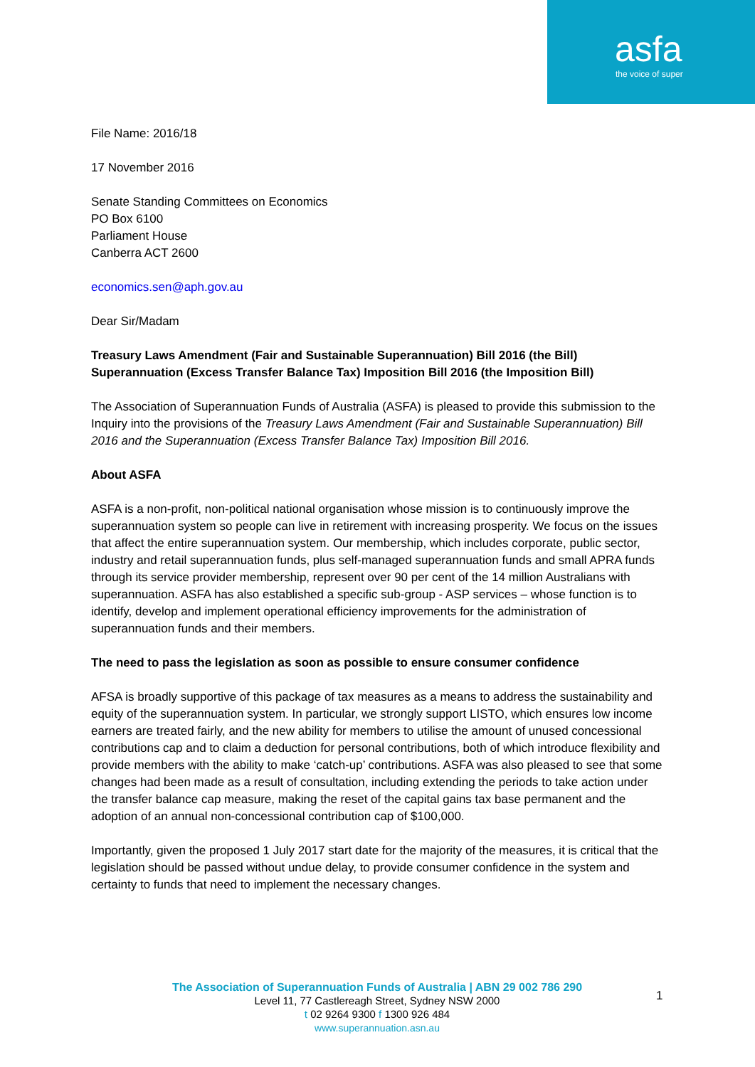asfa
the voice of super
File Name: 2016/18
17 November 2016
Senate Standing Committees on Economics
PO Box 6100
Parliament House
Canberra ACT 2600
economics.sen@aph.gov.au
Dear Sir/Madam
Treasury Laws Amendment (Fair and Sustainable Superannuation) Bill 2016 (the Bill)
Superannuation (Excess Transfer Balance Tax) Imposition Bill 2016 (the Imposition Bill)
The Association of Superannuation Funds of Australia (ASFA) is pleased to provide this submission to the Inquiry into the provisions of the Treasury Laws Amendment (Fair and Sustainable Superannuation) Bill 2016 and the Superannuation (Excess Transfer Balance Tax) Imposition Bill 2016.
About ASFA
ASFA is a non-profit, non-political national organisation whose mission is to continuously improve the superannuation system so people can live in retirement with increasing prosperity. We focus on the issues that affect the entire superannuation system. Our membership, which includes corporate, public sector, industry and retail superannuation funds, plus self-managed superannuation funds and small APRA funds through its service provider membership, represent over 90 per cent of the 14 million Australians with superannuation. ASFA has also established a specific sub-group - ASP services – whose function is to identify, develop and implement operational efficiency improvements for the administration of superannuation funds and their members.
The need to pass the legislation as soon as possible to ensure consumer confidence
AFSA is broadly supportive of this package of tax measures as a means to address the sustainability and equity of the superannuation system. In particular, we strongly support LISTO, which ensures low income earners are treated fairly, and the new ability for members to utilise the amount of unused concessional contributions cap and to claim a deduction for personal contributions, both of which introduce flexibility and provide members with the ability to make ‘catch-up’ contributions. ASFA was also pleased to see that some changes had been made as a result of consultation, including extending the periods to take action under the transfer balance cap measure, making the reset of the capital gains tax base permanent and the adoption of an annual non-concessional contribution cap of $100,000.
Importantly, given the proposed 1 July 2017 start date for the majority of the measures, it is critical that the legislation should be passed without undue delay, to provide consumer confidence in the system and certainty to funds that need to implement the necessary changes.
The Association of Superannuation Funds of Australia | ABN 29 002 786 290
Level 11, 77 Castlereagh Street, Sydney NSW 2000
t 02 9264 9300 f 1300 926 484
www.superannuation.asn.au
1